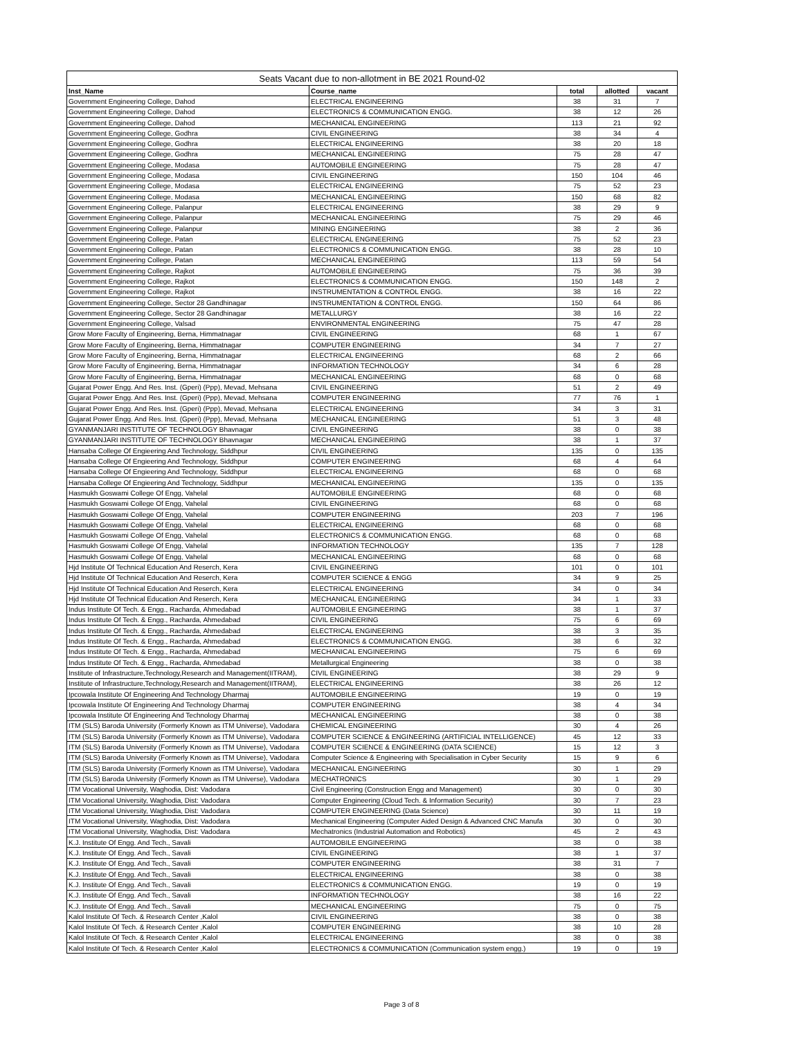| Seats Vacant due to non-allotment in BE 2021 Round-02 | | | | |
| --- | --- | --- | --- | --- |
| Inst_Name | Course_name | total | allotted | vacant |
| Government Engineering College, Dahod | ELECTRICAL ENGINEERING | 38 | 31 | 7 |
| Government Engineering College, Dahod | ELECTRONICS & COMMUNICATION ENGG. | 38 | 12 | 26 |
| Government Engineering College, Dahod | MECHANICAL ENGINEERING | 113 | 21 | 92 |
| Government Engineering College, Godhra | CIVIL ENGINEERING | 38 | 34 | 4 |
| Government Engineering College, Godhra | ELECTRICAL ENGINEERING | 38 | 20 | 18 |
| Government Engineering College, Godhra | MECHANICAL ENGINEERING | 75 | 28 | 47 |
| Government Engineering College, Modasa | AUTOMOBILE ENGINEERING | 75 | 28 | 47 |
| Government Engineering College, Modasa | CIVIL ENGINEERING | 150 | 104 | 46 |
| Government Engineering College, Modasa | ELECTRICAL ENGINEERING | 75 | 52 | 23 |
| Government Engineering College, Modasa | MECHANICAL ENGINEERING | 150 | 68 | 82 |
| Government Engineering College, Palanpur | ELECTRICAL ENGINEERING | 38 | 29 | 9 |
| Government Engineering College, Palanpur | MECHANICAL ENGINEERING | 75 | 29 | 46 |
| Government Engineering College, Palanpur | MINING ENGINEERING | 38 | 2 | 36 |
| Government Engineering College, Patan | ELECTRICAL ENGINEERING | 75 | 52 | 23 |
| Government Engineering College, Patan | ELECTRONICS & COMMUNICATION ENGG. | 38 | 28 | 10 |
| Government Engineering College, Patan | MECHANICAL ENGINEERING | 113 | 59 | 54 |
| Government Engineering College, Rajkot | AUTOMOBILE ENGINEERING | 75 | 36 | 39 |
| Government Engineering College, Rajkot | ELECTRONICS & COMMUNICATION ENGG. | 150 | 148 | 2 |
| Government Engineering College, Rajkot | INSTRUMENTATION & CONTROL ENGG. | 38 | 16 | 22 |
| Government Engineering College, Sector 28 Gandhinagar | INSTRUMENTATION & CONTROL ENGG. | 150 | 64 | 86 |
| Government Engineering College, Sector 28 Gandhinagar | METALLURGY | 38 | 16 | 22 |
| Government Engineering College, Valsad | ENVIRONMENTAL ENGINEERING | 75 | 47 | 28 |
| Grow More Faculty of Engineering, Berna, Himmatnagar | CIVIL ENGINEERING | 68 | 1 | 67 |
| Grow More Faculty of Engineering, Berna, Himmatnagar | COMPUTER ENGINEERING | 34 | 7 | 27 |
| Grow More Faculty of Engineering, Berna, Himmatnagar | ELECTRICAL ENGINEERING | 68 | 2 | 66 |
| Grow More Faculty of Engineering, Berna, Himmatnagar | INFORMATION TECHNOLOGY | 34 | 6 | 28 |
| Grow More Faculty of Engineering, Berna, Himmatnagar | MECHANICAL ENGINEERING | 68 | 0 | 68 |
| Gujarat Power Engg. And Res. Inst. (Gperi) (Ppp), Mevad, Mehsana | CIVIL ENGINEERING | 51 | 2 | 49 |
| Gujarat Power Engg. And Res. Inst. (Gperi) (Ppp), Mevad, Mehsana | COMPUTER ENGINEERING | 77 | 76 | 1 |
| Gujarat Power Engg. And Res. Inst. (Gperi) (Ppp), Mevad, Mehsana | ELECTRICAL ENGINEERING | 34 | 3 | 31 |
| Gujarat Power Engg. And Res. Inst. (Gperi) (Ppp), Mevad, Mehsana | MECHANICAL ENGINEERING | 51 | 3 | 48 |
| GYANMANJARI INSTITUTE OF TECHNOLOGY Bhavnagar | CIVIL ENGINEERING | 38 | 0 | 38 |
| GYANMANJARI INSTITUTE OF TECHNOLOGY Bhavnagar | MECHANICAL ENGINEERING | 38 | 1 | 37 |
| Hansaba College Of Engieering And Technology, Siddhpur | CIVIL ENGINEERING | 135 | 0 | 135 |
| Hansaba College Of Engieering And Technology, Siddhpur | COMPUTER ENGINEERING | 68 | 4 | 64 |
| Hansaba College Of Engieering And Technology, Siddhpur | ELECTRICAL ENGINEERING | 68 | 0 | 68 |
| Hansaba College Of Engieering And Technology, Siddhpur | MECHANICAL ENGINEERING | 135 | 0 | 135 |
| Hasmukh Goswami College Of Engg, Vahelal | AUTOMOBILE ENGINEERING | 68 | 0 | 68 |
| Hasmukh Goswami College Of Engg, Vahelal | CIVIL ENGINEERING | 68 | 0 | 68 |
| Hasmukh Goswami College Of Engg, Vahelal | COMPUTER ENGINEERING | 203 | 7 | 196 |
| Hasmukh Goswami College Of Engg, Vahelal | ELECTRICAL ENGINEERING | 68 | 0 | 68 |
| Hasmukh Goswami College Of Engg, Vahelal | ELECTRONICS & COMMUNICATION ENGG. | 68 | 0 | 68 |
| Hasmukh Goswami College Of Engg, Vahelal | INFORMATION TECHNOLOGY | 135 | 7 | 128 |
| Hasmukh Goswami College Of Engg, Vahelal | MECHANICAL ENGINEERING | 68 | 0 | 68 |
| Hjd Institute Of Technical Education And Reserch, Kera | CIVIL ENGINEERING | 101 | 0 | 101 |
| Hjd Institute Of Technical Education And Reserch, Kera | COMPUTER SCIENCE & ENGG | 34 | 9 | 25 |
| Hjd Institute Of Technical Education And Reserch, Kera | ELECTRICAL ENGINEERING | 34 | 0 | 34 |
| Hjd Institute Of Technical Education And Reserch, Kera | MECHANICAL ENGINEERING | 34 | 1 | 33 |
| Indus Institute Of Tech. & Engg., Racharda, Ahmedabad | AUTOMOBILE ENGINEERING | 38 | 1 | 37 |
| Indus Institute Of Tech. & Engg., Racharda, Ahmedabad | CIVIL ENGINEERING | 75 | 6 | 69 |
| Indus Institute Of Tech. & Engg., Racharda, Ahmedabad | ELECTRICAL ENGINEERING | 38 | 3 | 35 |
| Indus Institute Of Tech. & Engg., Racharda, Ahmedabad | ELECTRONICS & COMMUNICATION ENGG. | 38 | 6 | 32 |
| Indus Institute Of Tech. & Engg., Racharda, Ahmedabad | MECHANICAL ENGINEERING | 75 | 6 | 69 |
| Indus Institute Of Tech. & Engg., Racharda, Ahmedabad | Metallurgical Engineering | 38 | 0 | 38 |
| Institute of Infrastructure,Technology,Research and Management(IITRAM), | CIVIL ENGINEERING | 38 | 29 | 9 |
| Institute of Infrastructure,Technology,Research and Management(IITRAM), | ELECTRICAL ENGINEERING | 38 | 26 | 12 |
| Ipcowala Institute Of Engineering And Technology Dharmaj | AUTOMOBILE ENGINEERING | 19 | 0 | 19 |
| Ipcowala Institute Of Engineering And Technology Dharmaj | COMPUTER ENGINEERING | 38 | 4 | 34 |
| Ipcowala Institute Of Engineering And Technology Dharmaj | MECHANICAL ENGINEERING | 38 | 0 | 38 |
| ITM (SLS) Baroda University (Formerly Known as ITM Universe), Vadodara | CHEMICAL ENGINEERING | 30 | 4 | 26 |
| ITM (SLS) Baroda University (Formerly Known as ITM Universe), Vadodara | COMPUTER SCIENCE & ENGINEERING (ARTIFICIAL INTELLIGENCE) | 45 | 12 | 33 |
| ITM (SLS) Baroda University (Formerly Known as ITM Universe), Vadodara | COMPUTER SCIENCE & ENGINEERING (DATA SCIENCE) | 15 | 12 | 3 |
| ITM (SLS) Baroda University (Formerly Known as ITM Universe), Vadodara | Computer Science & Engineering with Specialisation in Cyber Security | 15 | 9 | 6 |
| ITM (SLS) Baroda University (Formerly Known as ITM Universe), Vadodara | MECHANICAL ENGINEERING | 30 | 1 | 29 |
| ITM (SLS) Baroda University (Formerly Known as ITM Universe), Vadodara | MECHATRONICS | 30 | 1 | 29 |
| ITM Vocational University, Waghodia, Dist: Vadodara | Civil Engineering (Construction Engg and Management) | 30 | 0 | 30 |
| ITM Vocational University, Waghodia, Dist: Vadodara | Computer Engineering (Cloud Tech. & Information Security) | 30 | 7 | 23 |
| ITM Vocational University, Waghodia, Dist: Vadodara | COMPUTER ENGINEERING (Data Science) | 30 | 11 | 19 |
| ITM Vocational University, Waghodia, Dist: Vadodara | Mechanical Engineering (Computer Aided Design & Advanced CNC Manufa | 30 | 0 | 30 |
| ITM Vocational University, Waghodia, Dist: Vadodara | Mechatronics (Industrial Automation and Robotics) | 45 | 2 | 43 |
| K.J. Institute Of Engg. And Tech., Savali | AUTOMOBILE ENGINEERING | 38 | 0 | 38 |
| K.J. Institute Of Engg. And Tech., Savali | CIVIL ENGINEERING | 38 | 1 | 37 |
| K.J. Institute Of Engg. And Tech., Savali | COMPUTER ENGINEERING | 38 | 31 | 7 |
| K.J. Institute Of Engg. And Tech., Savali | ELECTRICAL ENGINEERING | 38 | 0 | 38 |
| K.J. Institute Of Engg. And Tech., Savali | ELECTRONICS & COMMUNICATION ENGG. | 19 | 0 | 19 |
| K.J. Institute Of Engg. And Tech., Savali | INFORMATION TECHNOLOGY | 38 | 16 | 22 |
| K.J. Institute Of Engg. And Tech., Savali | MECHANICAL ENGINEERING | 75 | 0 | 75 |
| Kalol Institute Of Tech. & Research Center ,Kalol | CIVIL ENGINEERING | 38 | 0 | 38 |
| Kalol Institute Of Tech. & Research Center ,Kalol | COMPUTER ENGINEERING | 38 | 10 | 28 |
| Kalol Institute Of Tech. & Research Center ,Kalol | ELECTRICAL ENGINEERING | 38 | 0 | 38 |
| Kalol Institute Of Tech. & Research Center ,Kalol | ELECTRONICS & COMMUNICATION (Communication system engg.) | 19 | 0 | 19 |
Page 3 of 8